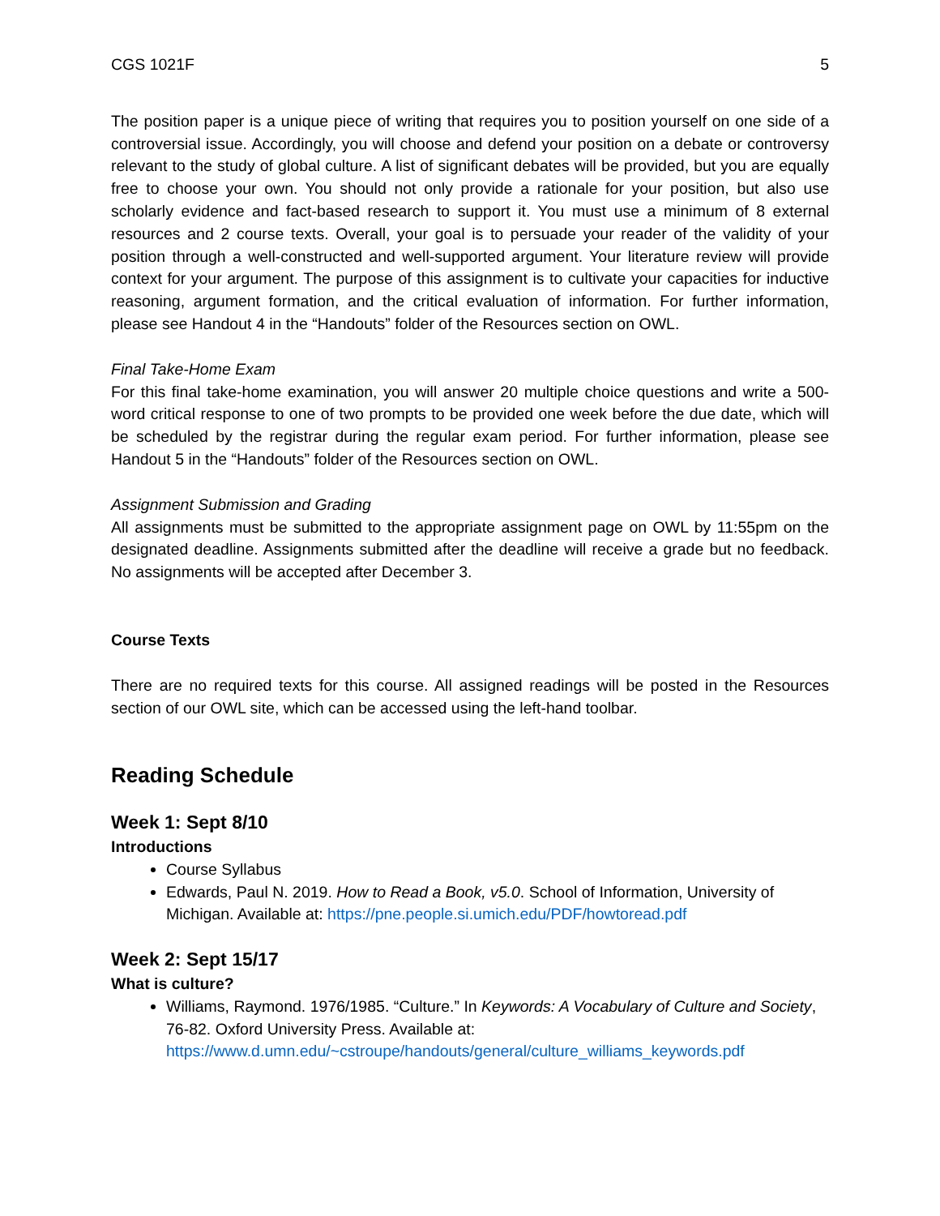CGS 1021F 5
The position paper is a unique piece of writing that requires you to position yourself on one side of a controversial issue. Accordingly, you will choose and defend your position on a debate or controversy relevant to the study of global culture. A list of significant debates will be provided, but you are equally free to choose your own. You should not only provide a rationale for your position, but also use scholarly evidence and fact-based research to support it. You must use a minimum of 8 external resources and 2 course texts. Overall, your goal is to persuade your reader of the validity of your position through a well-constructed and well-supported argument. Your literature review will provide context for your argument. The purpose of this assignment is to cultivate your capacities for inductive reasoning, argument formation, and the critical evaluation of information. For further information, please see Handout 4 in the “Handouts” folder of the Resources section on OWL.
Final Take-Home Exam
For this final take-home examination, you will answer 20 multiple choice questions and write a 500-word critical response to one of two prompts to be provided one week before the due date, which will be scheduled by the registrar during the regular exam period. For further information, please see Handout 5 in the “Handouts” folder of the Resources section on OWL.
Assignment Submission and Grading
All assignments must be submitted to the appropriate assignment page on OWL by 11:55pm on the designated deadline. Assignments submitted after the deadline will receive a grade but no feedback. No assignments will be accepted after December 3.
Course Texts
There are no required texts for this course. All assigned readings will be posted in the Resources section of our OWL site, which can be accessed using the left-hand toolbar.
Reading Schedule
Week 1: Sept 8/10
Introductions
Course Syllabus
Edwards, Paul N. 2019. How to Read a Book, v5.0. School of Information, University of Michigan. Available at: https://pne.people.si.umich.edu/PDF/howtoread.pdf
Week 2: Sept 15/17
What is culture?
Williams, Raymond. 1976/1985. “Culture.” In Keywords: A Vocabulary of Culture and Society, 76-82. Oxford University Press. Available at: https://www.d.umn.edu/~cstroupe/handouts/general/culture_williams_keywords.pdf